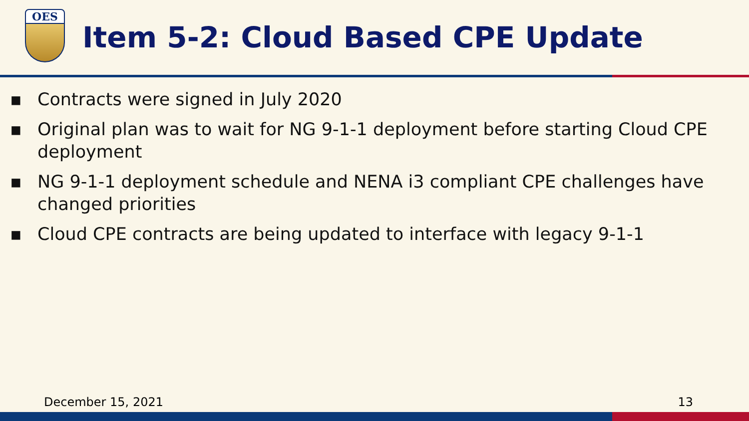OES
Item 5-2: Cloud Based CPE Update
▪ Contracts were signed in July 2020
▪ Original plan was to wait for NG 9-1-1 deployment before starting Cloud CPE deployment
▪ NG 9-1-1 deployment schedule and NENA i3 compliant CPE challenges have changed priorities
▪ Cloud CPE contracts are being updated to interface with legacy 9-1-1
December 15, 2021 13